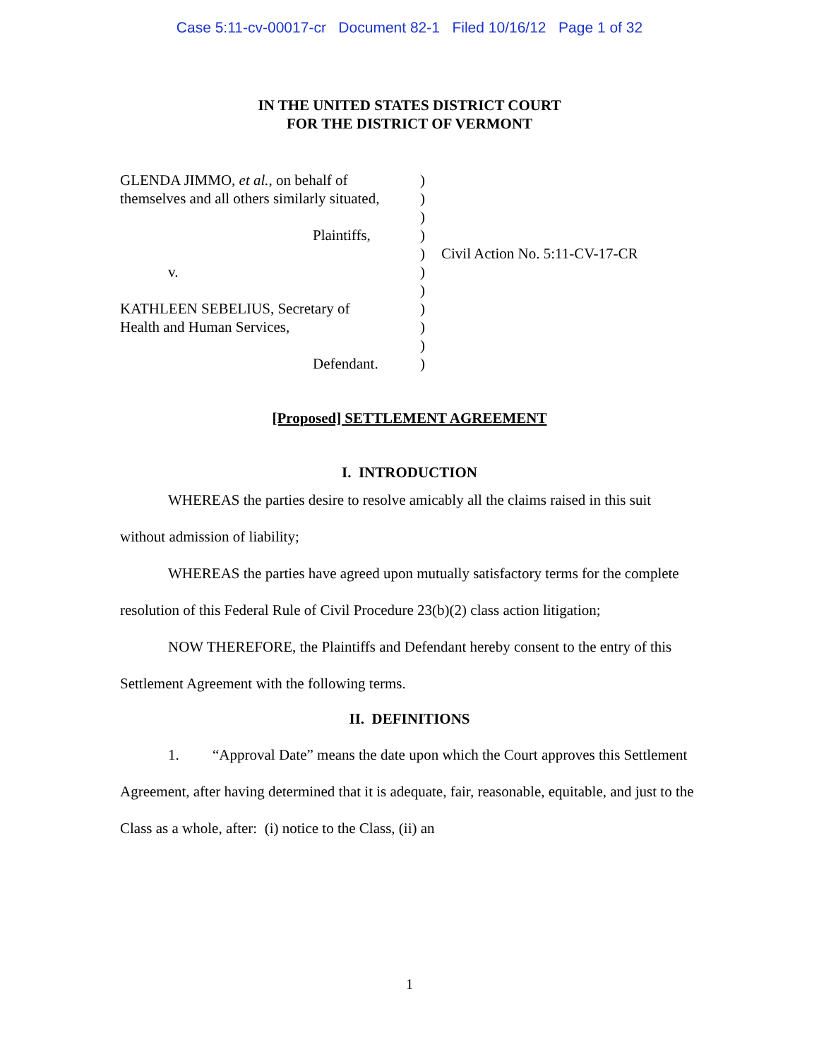Case 5:11-cv-00017-cr Document 82-1 Filed 10/16/12 Page 1 of 32
IN THE UNITED STATES DISTRICT COURT
FOR THE DISTRICT OF VERMONT
GLENDA JIMMO, et al., on behalf of
themselves and all others similarly situated,
Plaintiffs,
v.
KATHLEEN SEBELIUS, Secretary of
Health and Human Services,
Defendant.
)
)
)
)
)
)
)
)
)
)
)
Civil Action No. 5:11-CV-17-CR
[Proposed] SETTLEMENT AGREEMENT
I. INTRODUCTION
WHEREAS the parties desire to resolve amicably all the claims raised in this suit without admission of liability;
WHEREAS the parties have agreed upon mutually satisfactory terms for the complete resolution of this Federal Rule of Civil Procedure 23(b)(2) class action litigation;
NOW THEREFORE, the Plaintiffs and Defendant hereby consent to the entry of this Settlement Agreement with the following terms.
II. DEFINITIONS
1. “Approval Date” means the date upon which the Court approves this Settlement Agreement, after having determined that it is adequate, fair, reasonable, equitable, and just to the Class as a whole, after: (i) notice to the Class, (ii) an
1